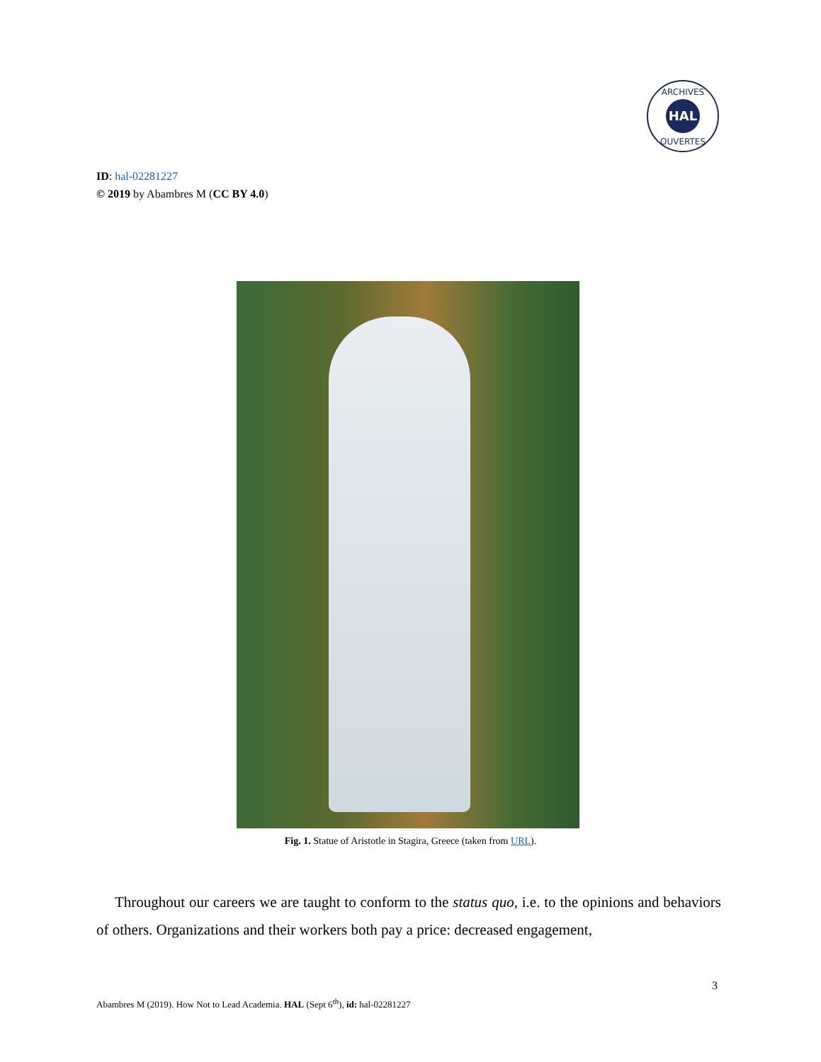HAL
ARCHIVES
OUVERTES
ID: hal-02281227
© 2019 by Abambres M (CC BY 4.0)
Fig. 1. Statue of Aristotle in Stagira, Greece (taken from URL).
Throughout our careers we are taught to conform to the status quo, i.e. to the opinions and behaviors of others. Organizations and their workers both pay a price: decreased engagement,
3
Abambres M (2019). How Not to Lead Academia. HAL (Sept 6<sup>th</sup>), id: hal-02281227